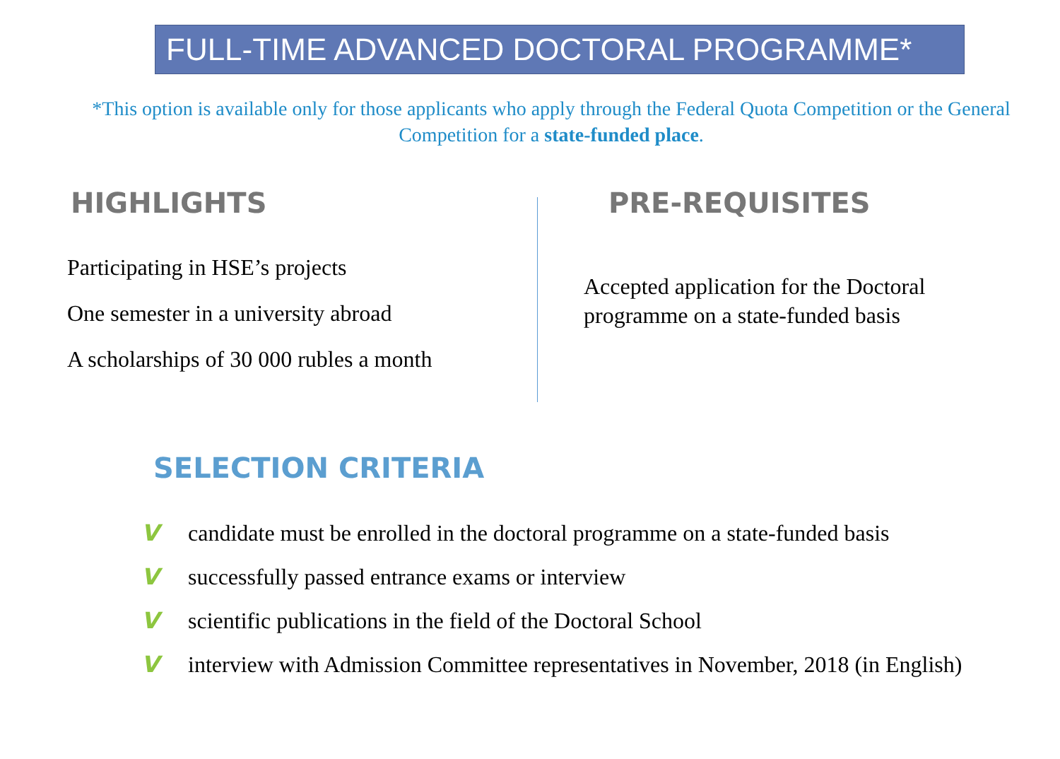FULL-TIME ADVANCED DOCTORAL PROGRAMME*
*This option is available only for those applicants who apply through the Federal Quota Competition or the General Competition for a state-funded place.
HIGHLIGHTS
Participating in HSE’s projects
One semester in a university abroad
A scholarships of 30 000 rubles a month
PRE-REQUISITES
Accepted application for the Doctoral
programme on a state-funded basis
SELECTION CRITERIA
V candidate must be enrolled in the doctoral programme on a state-funded basis
V successfully passed entrance exams or interview
V scientific publications in the field of the Doctoral School
V interview with Admission Committee representatives in November, 2018 (in English)